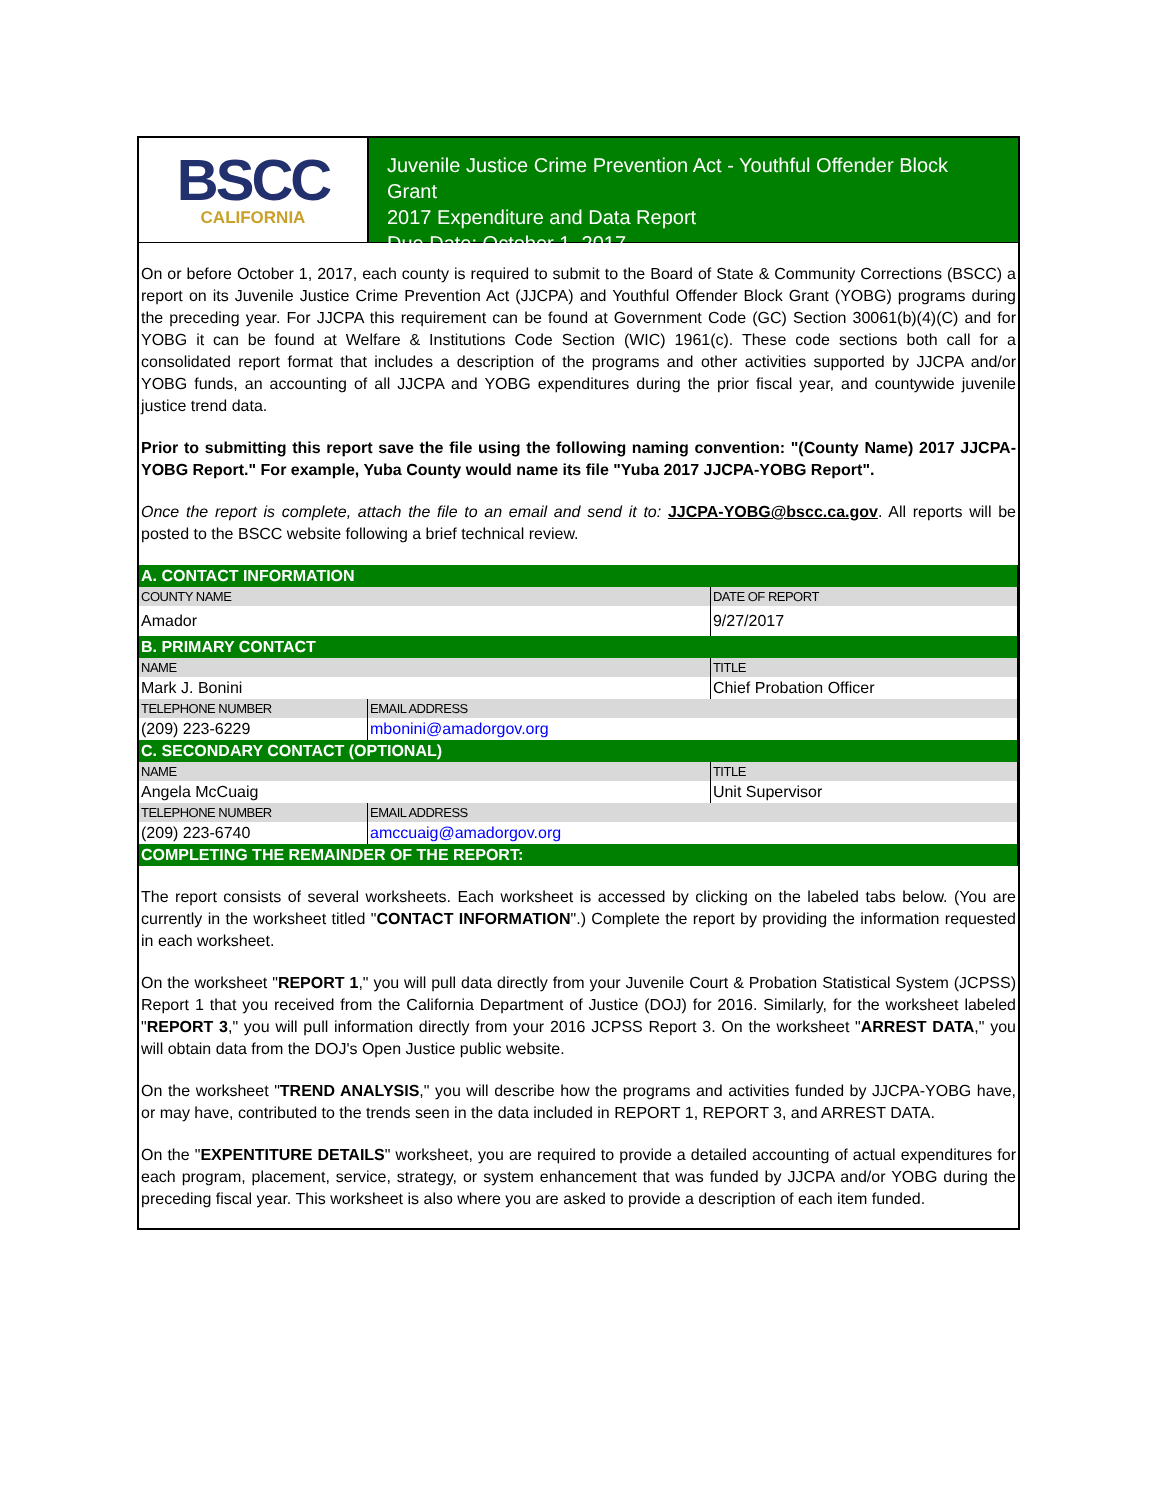BSCC
CALIFORNIA
Juvenile Justice Crime Prevention Act - Youthful Offender Block Grant
2017 Expenditure and Data Report
Due Date: October 1, 2017
On or before October 1, 2017, each county is required to submit to the Board of State & Community Corrections (BSCC) a report on its Juvenile Justice Crime Prevention Act (JJCPA) and Youthful Offender Block Grant (YOBG) programs during the preceding year. For JJCPA this requirement can be found at Government Code (GC) Section 30061(b)(4)(C) and for YOBG it can be found at Welfare & Institutions Code Section (WIC) 1961(c). These code sections both call for a consolidated report format that includes a description of the programs and other activities supported by JJCPA and/or YOBG funds, an accounting of all JJCPA and YOBG expenditures during the prior fiscal year, and countywide juvenile justice trend data.
Prior to submitting this report save the file using the following naming convention: "(County Name) 2017 JJCPA-YOBG Report." For example, Yuba County would name its file "Yuba 2017 JJCPA-YOBG Report".
Once the report is complete, attach the file to an email and send it to: JJCPA-YOBG@bscc.ca.gov. All reports will be posted to the BSCC website following a brief technical review.
| A. CONTACT INFORMATION | | |
| COUNTY NAME | | DATE OF REPORT |
| Amador | | 9/27/2017 |
| B. PRIMARY CONTACT | | |
| NAME | | TITLE |
| Mark J. Bonini | | Chief Probation Officer |
| TELEPHONE NUMBER | EMAIL ADDRESS | |
| (209) 223-6229 | mbonini@amadorgov.org | |
| C. SECONDARY CONTACT (OPTIONAL) | | |
| NAME | | TITLE |
| Angela McCuaig | | Unit Supervisor |
| TELEPHONE NUMBER | EMAIL ADDRESS | |
| (209) 223-6740 | amccuaig@amadorgov.org | |
| COMPLETING THE REMAINDER OF THE REPORT: | | |
The report consists of several worksheets. Each worksheet is accessed by clicking on the labeled tabs below. (You are currently in the worksheet titled "CONTACT INFORMATION".) Complete the report by providing the information requested in each worksheet.
On the worksheet "REPORT 1," you will pull data directly from your Juvenile Court & Probation Statistical System (JCPSS) Report 1 that you received from the California Department of Justice (DOJ) for 2016. Similarly, for the worksheet labeled "REPORT 3," you will pull information directly from your 2016 JCPSS Report 3. On the worksheet "ARREST DATA," you will obtain data from the DOJ's Open Justice public website.
On the worksheet "TREND ANALYSIS," you will describe how the programs and activities funded by JJCPA-YOBG have, or may have, contributed to the trends seen in the data included in REPORT 1, REPORT 3, and ARREST DATA.
On the "EXPENTITURE DETAILS" worksheet, you are required to provide a detailed accounting of actual expenditures for each program, placement, service, strategy, or system enhancement that was funded by JJCPA and/or YOBG during the preceding fiscal year. This worksheet is also where you are asked to provide a description of each item funded.